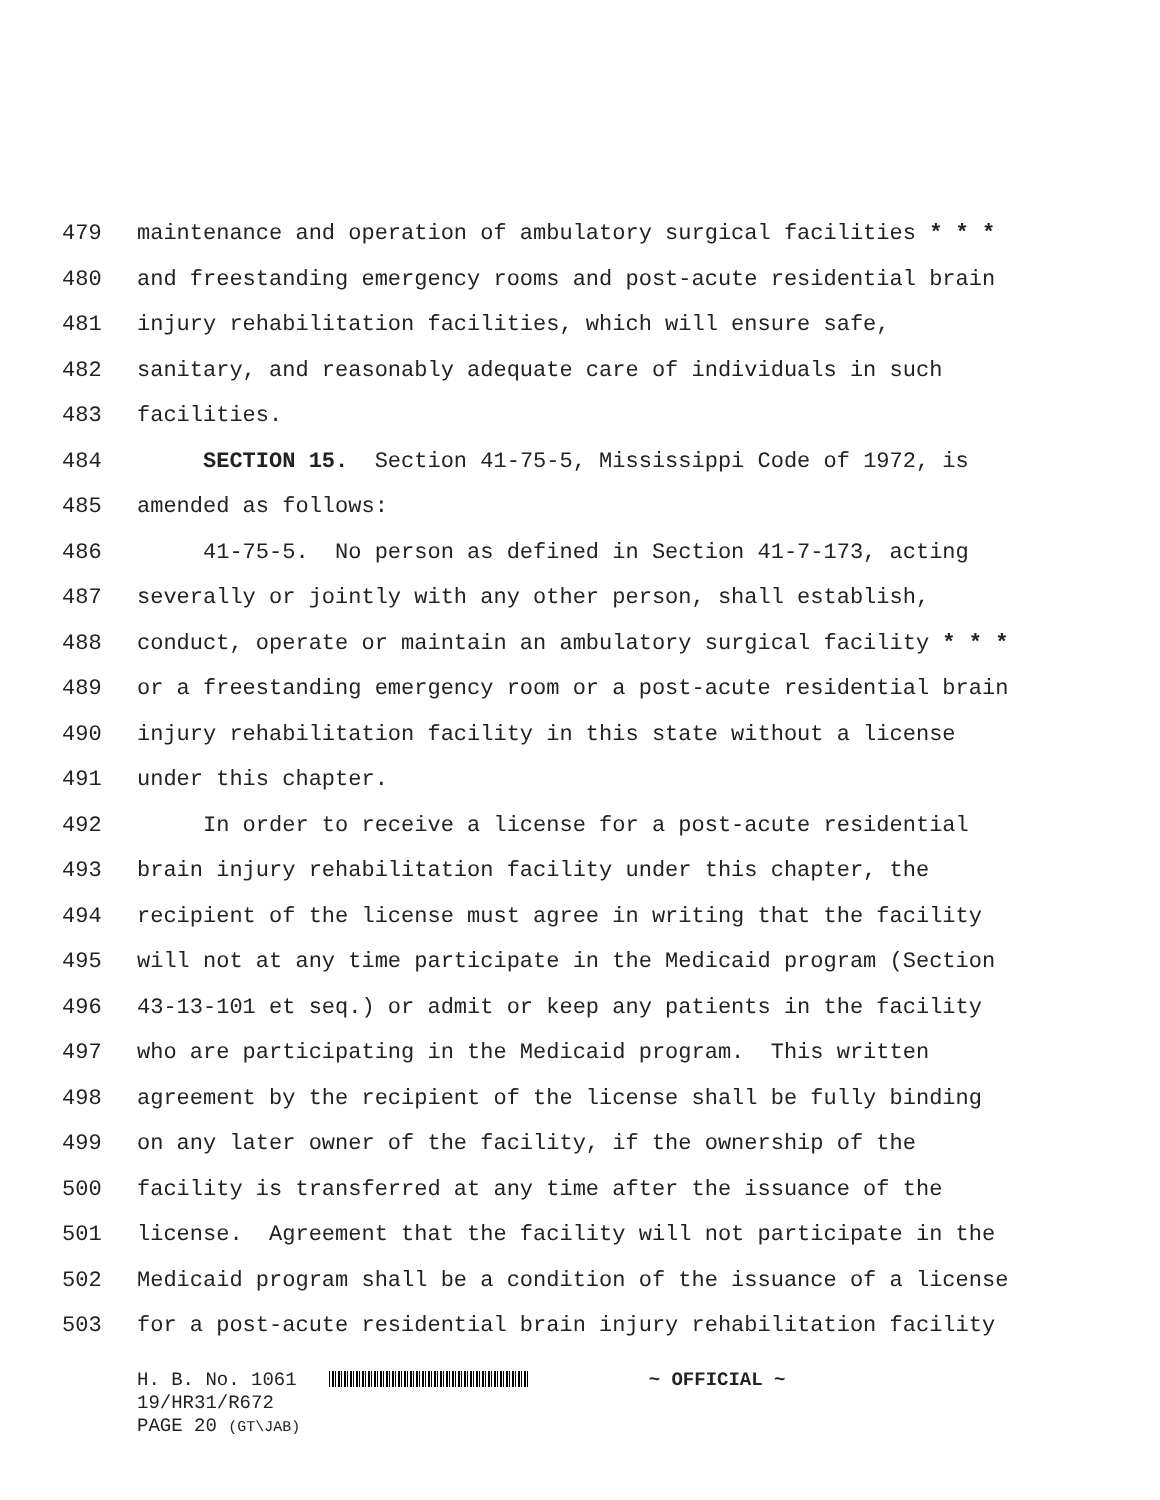479 maintenance and operation of ambulatory surgical facilities * * *
480 and freestanding emergency rooms and post-acute residential brain
481 injury rehabilitation facilities, which will ensure safe,
482 sanitary, and reasonably adequate care of individuals in such
483 facilities.
484 SECTION 15. Section 41-75-5, Mississippi Code of 1972, is
485 amended as follows:
486 41-75-5. No person as defined in Section 41-7-173, acting
487 severally or jointly with any other person, shall establish,
488 conduct, operate or maintain an ambulatory surgical facility * * *
489 or a freestanding emergency room or a post-acute residential brain
490 injury rehabilitation facility in this state without a license
491 under this chapter.
492 In order to receive a license for a post-acute residential
493 brain injury rehabilitation facility under this chapter, the
494 recipient of the license must agree in writing that the facility
495 will not at any time participate in the Medicaid program (Section
496 43-13-101 et seq.) or admit or keep any patients in the facility
497 who are participating in the Medicaid program. This written
498 agreement by the recipient of the license shall be fully binding
499 on any later owner of the facility, if the ownership of the
500 facility is transferred at any time after the issuance of the
501 license. Agreement that the facility will not participate in the
502 Medicaid program shall be a condition of the issuance of a license
503 for a post-acute residential brain injury rehabilitation facility
H. B. No. 1061 ~ OFFICIAL ~
19/HR31/R672
PAGE 20 (GT\JAB)